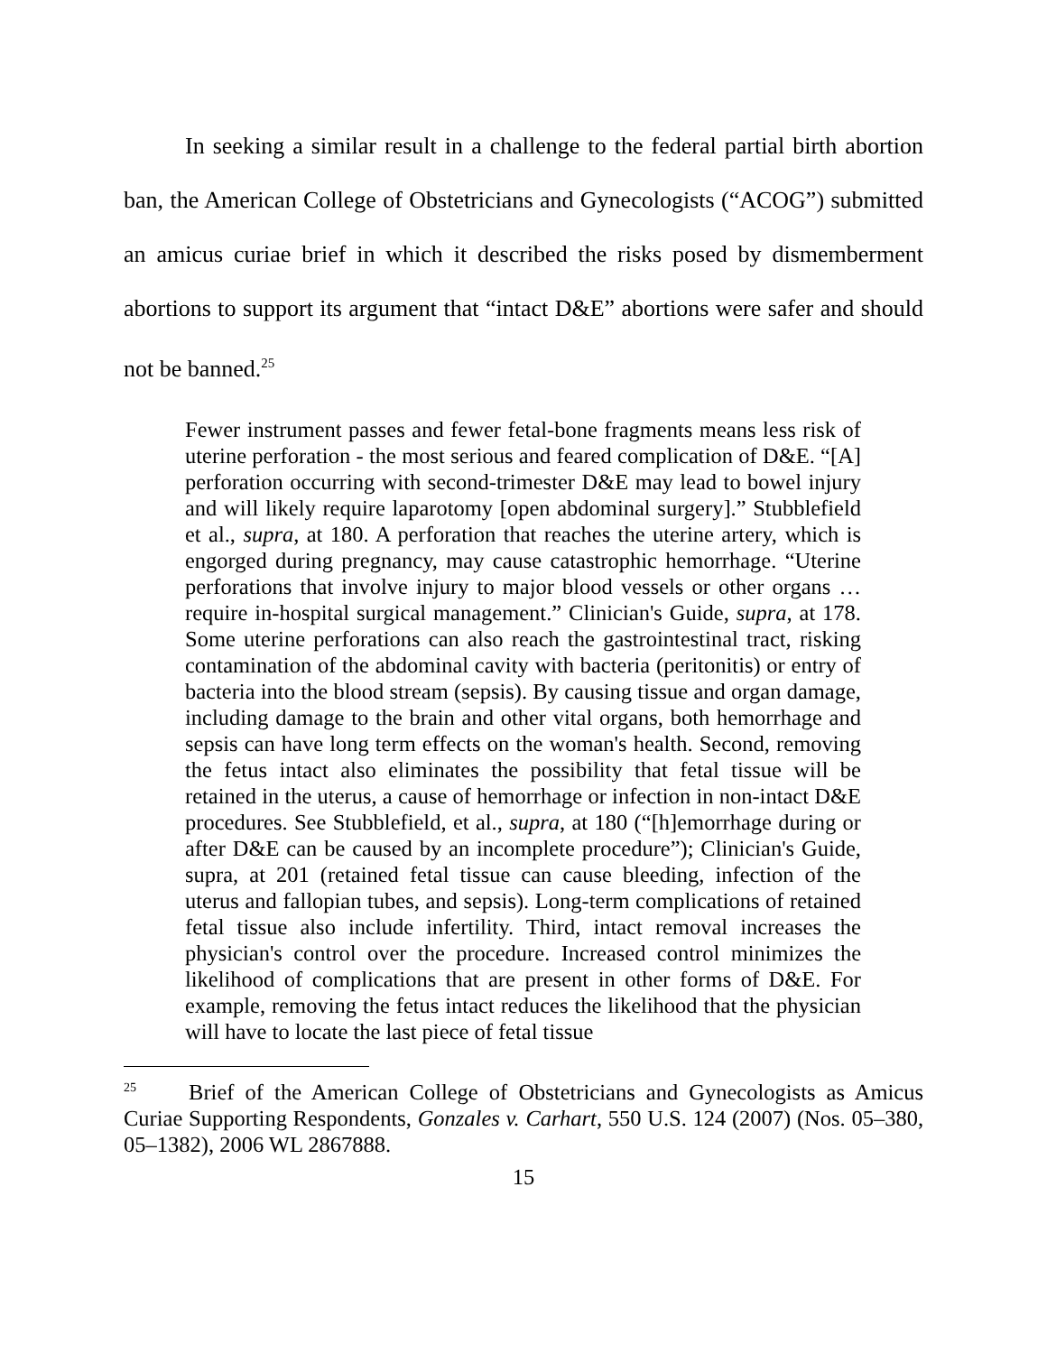In seeking a similar result in a challenge to the federal partial birth abortion ban, the American College of Obstetricians and Gynecologists (“ACOG”) submitted an amicus curiae brief in which it described the risks posed by dismemberment abortions to support its argument that “intact D&E” abortions were safer and should not be banned.<sup>25</sup>
Fewer instrument passes and fewer fetal-bone fragments means less risk of uterine perforation - the most serious and feared complication of D&E. “[A] perforation occurring with second-trimester D&E may lead to bowel injury and will likely require laparotomy [open abdominal surgery].” Stubblefield et al., supra, at 180. A perforation that reaches the uterine artery, which is engorged during pregnancy, may cause catastrophic hemorrhage. “Uterine perforations that involve injury to major blood vessels or other organs … require in-hospital surgical management.” Clinician's Guide, supra, at 178. Some uterine perforations can also reach the gastrointestinal tract, risking contamination of the abdominal cavity with bacteria (peritonitis) or entry of bacteria into the blood stream (sepsis). By causing tissue and organ damage, including damage to the brain and other vital organs, both hemorrhage and sepsis can have long term effects on the woman's health. Second, removing the fetus intact also eliminates the possibility that fetal tissue will be retained in the uterus, a cause of hemorrhage or infection in non-intact D&E procedures. See Stubblefield, et al., supra, at 180 (“[h]emorrhage during or after D&E can be caused by an incomplete procedure”); Clinician's Guide, supra, at 201 (retained fetal tissue can cause bleeding, infection of the uterus and fallopian tubes, and sepsis). Long-term complications of retained fetal tissue also include infertility. Third, intact removal increases the physician's control over the procedure. Increased control minimizes the likelihood of complications that are present in other forms of D&E. For example, removing the fetus intact reduces the likelihood that the physician will have to locate the last piece of fetal tissue
<sup>25</sup> Brief of the American College of Obstetricians and Gynecologists as Amicus Curiae Supporting Respondents, Gonzales v. Carhart, 550 U.S. 124 (2007) (Nos. 05–380, 05–1382), 2006 WL 2867888.
15